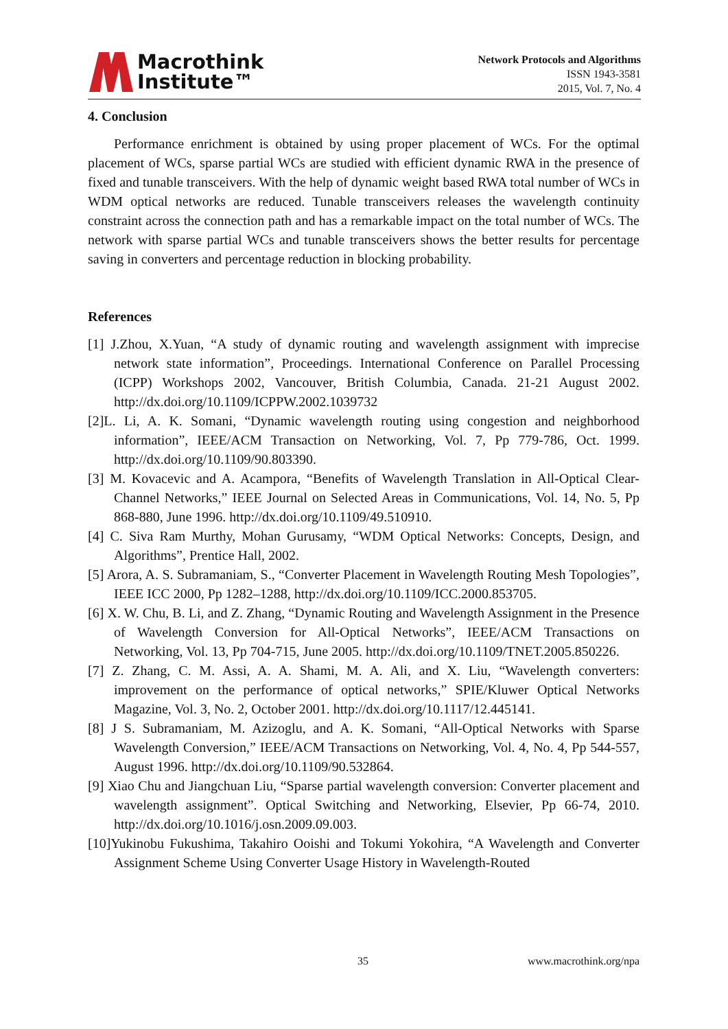Macrothink
Institute™
Network Protocols and Algorithms
ISSN 1943-3581
2015, Vol. 7, No. 4
4. Conclusion
Performance enrichment is obtained by using proper placement of WCs. For the optimal placement of WCs, sparse partial WCs are studied with efficient dynamic RWA in the presence of fixed and tunable transceivers. With the help of dynamic weight based RWA total number of WCs in WDM optical networks are reduced. Tunable transceivers releases the wavelength continuity constraint across the connection path and has a remarkable impact on the total number of WCs. The network with sparse partial WCs and tunable transceivers shows the better results for percentage saving in converters and percentage reduction in blocking probability.
References
[1] J.Zhou, X.Yuan, “A study of dynamic routing and wavelength assignment with imprecise network state information”, Proceedings. International Conference on Parallel Processing (ICPP) Workshops 2002, Vancouver, British Columbia, Canada. 21-21 August 2002. http://dx.doi.org/10.1109/ICPPW.2002.1039732
[2]L. Li, A. K. Somani, “Dynamic wavelength routing using congestion and neighborhood information”, IEEE/ACM Transaction on Networking, Vol. 7, Pp 779-786, Oct. 1999. http://dx.doi.org/10.1109/90.803390.
[3] M. Kovacevic and A. Acampora, “Benefits of Wavelength Translation in All-Optical Clear-Channel Networks,” IEEE Journal on Selected Areas in Communications, Vol. 14, No. 5, Pp 868-880, June 1996. http://dx.doi.org/10.1109/49.510910.
[4] C. Siva Ram Murthy, Mohan Gurusamy, “WDM Optical Networks: Concepts, Design, and Algorithms”, Prentice Hall, 2002.
[5] Arora, A. S. Subramaniam, S., “Converter Placement in Wavelength Routing Mesh Topologies”, IEEE ICC 2000, Pp 1282–1288, http://dx.doi.org/10.1109/ICC.2000.853705.
[6] X. W. Chu, B. Li, and Z. Zhang, “Dynamic Routing and Wavelength Assignment in the Presence of Wavelength Conversion for All-Optical Networks”, IEEE/ACM Transactions on Networking, Vol. 13, Pp 704-715, June 2005. http://dx.doi.org/10.1109/TNET.2005.850226.
[7] Z. Zhang, C. M. Assi, A. A. Shami, M. A. Ali, and X. Liu, “Wavelength converters: improvement on the performance of optical networks,” SPIE/Kluwer Optical Networks Magazine, Vol. 3, No. 2, October 2001. http://dx.doi.org/10.1117/12.445141.
[8] J S. Subramaniam, M. Azizoglu, and A. K. Somani, “All-Optical Networks with Sparse Wavelength Conversion,” IEEE/ACM Transactions on Networking, Vol. 4, No. 4, Pp 544-557, August 1996. http://dx.doi.org/10.1109/90.532864.
[9] Xiao Chu and Jiangchuan Liu, “Sparse partial wavelength conversion: Converter placement and wavelength assignment”. Optical Switching and Networking, Elsevier, Pp 66-74, 2010. http://dx.doi.org/10.1016/j.osn.2009.09.003.
[10]Yukinobu Fukushima, Takahiro Ooishi and Tokumi Yokohira, “A Wavelength and Converter Assignment Scheme Using Converter Usage History in Wavelength-Routed
35 www.macrothink.org/npa